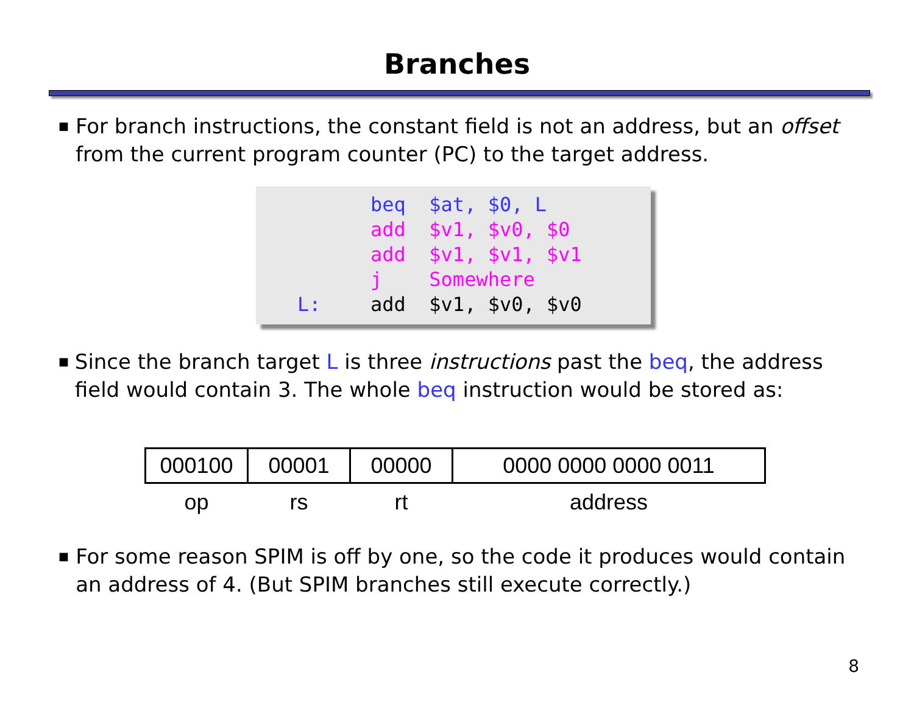Branches
■
For branch instructions, the constant field is not an address, but an offset from the current program counter (PC) to the target address.
 beq  $at, $0, L
 add  $v1, $v0, $0
 add  $v1, $v1, $v1
 j    Somewhere
L: add  $v1, $v0, $v0
■
Since the branch target L is three instructions past the beq, the address field would contain 3. The whole beq instruction would be stored as:
| 000100 | 00001 | 00000 | 0000 0000 0000 0011 |
| op | rs | rt | address |
■
For some reason SPIM is off by one, so the code it produces would contain an address of 4. (But SPIM branches still execute correctly.)
8